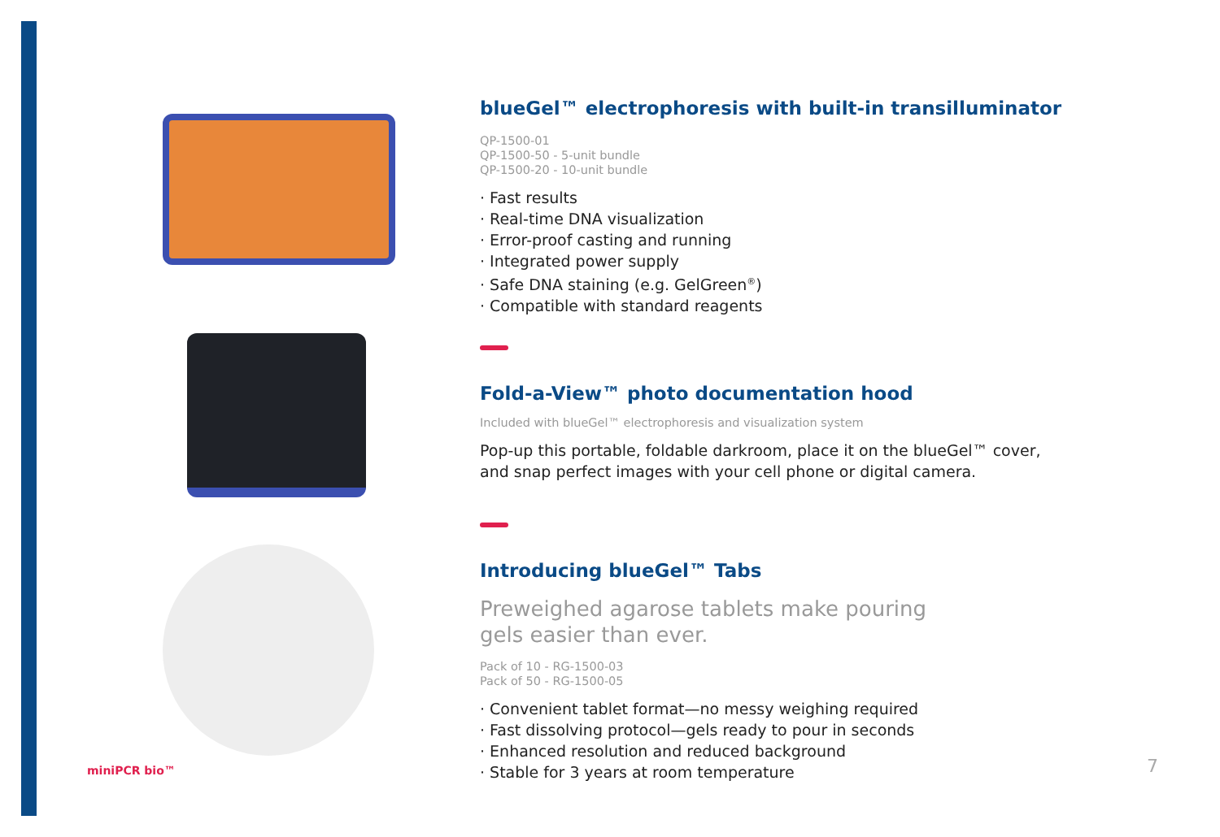blueGel™ electrophoresis with built-in transilluminator
QP-1500-01
QP-1500-50 - 5-unit bundle
QP-1500-20 - 10-unit bundle
· Fast results
· Real-time DNA visualization
· Error-proof casting and running
· Integrated power supply
· Safe DNA staining (e.g. GelGreen<sup>®</sup>)
· Compatible with standard reagents
Fold-a-View™ photo documentation hood
Included with blueGel™ electrophoresis and visualization system
Pop-up this portable, foldable darkroom, place it on the blueGel™ cover, and snap perfect images with your cell phone or digital camera.
Introducing blueGel™ Tabs
Preweighed agarose tablets make pouring
gels easier than ever.
Pack of 10 - RG-1500-03
Pack of 50 - RG-1500-05
· Convenient tablet format—no messy weighing required
· Fast dissolving protocol—gels ready to pour in seconds
· Enhanced resolution and reduced background
· Stable for 3 years at room temperature
miniPCR bio™ 7